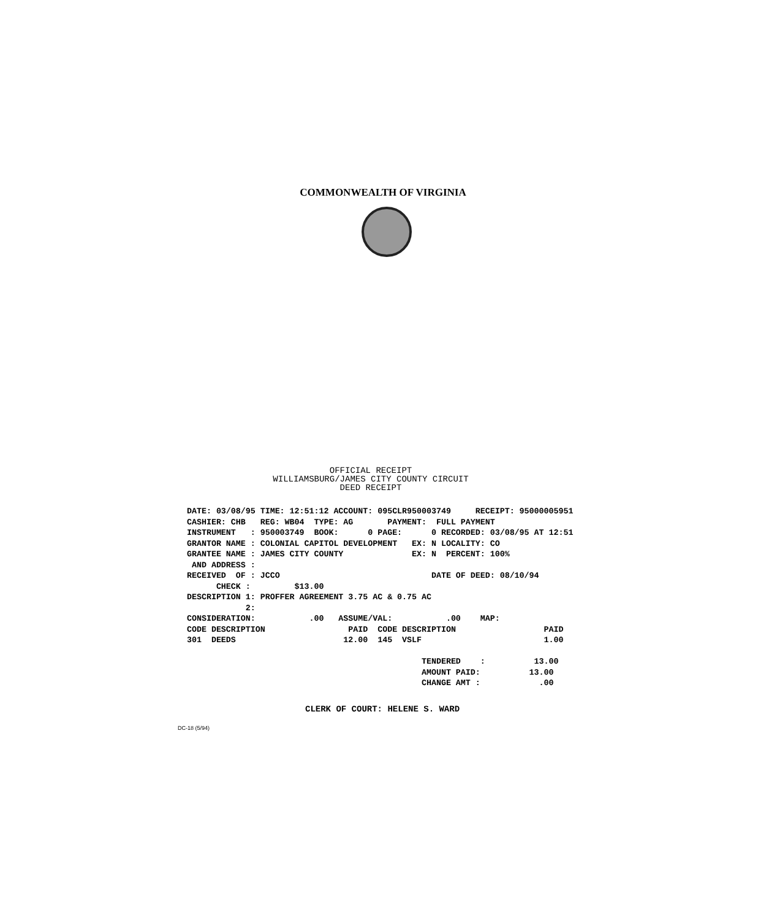COMMONWEALTH OF VIRGINIA
OFFICIAL RECEIPT
WILLIAMSBURG/JAMES CITY COUNTY CIRCUIT
DEED RECEIPT
DATE: 03/08/95 TIME: 12:51:12 ACCOUNT: 095CLR950003749     RECEIPT: 95000005951
CASHIER: CHB   REG: WB04  TYPE: AG       PAYMENT:  FULL PAYMENT
INSTRUMENT   : 950003749  BOOK:      0 PAGE:      0 RECORDED: 03/08/95 AT 12:51
GRANTOR NAME : COLONIAL CAPITOL DEVELOPMENT   EX: N LOCALITY: CO
GRANTEE NAME : JAMES CITY COUNTY              EX: N  PERCENT: 100%
 AND ADDRESS :
RECEIVED  OF : JCCO                               DATE OF DEED: 08/10/94
      CHECK :         $13.00
DESCRIPTION 1: PROFFER AGREEMENT 3.75 AC & 0.75 AC
            2:
CONSIDERATION:           .00   ASSUME/VAL:           .00    MAP:
CODE DESCRIPTION                 PAID  CODE DESCRIPTION                  PAID
301  DEEDS                      12.00  145  VSLF                         1.00

                                                TENDERED    :          13.00
                                                AMOUNT PAID:          13.00
                                                CHANGE AMT :            .00
CLERK OF COURT: HELENE S. WARD
DC-18 (5/94)